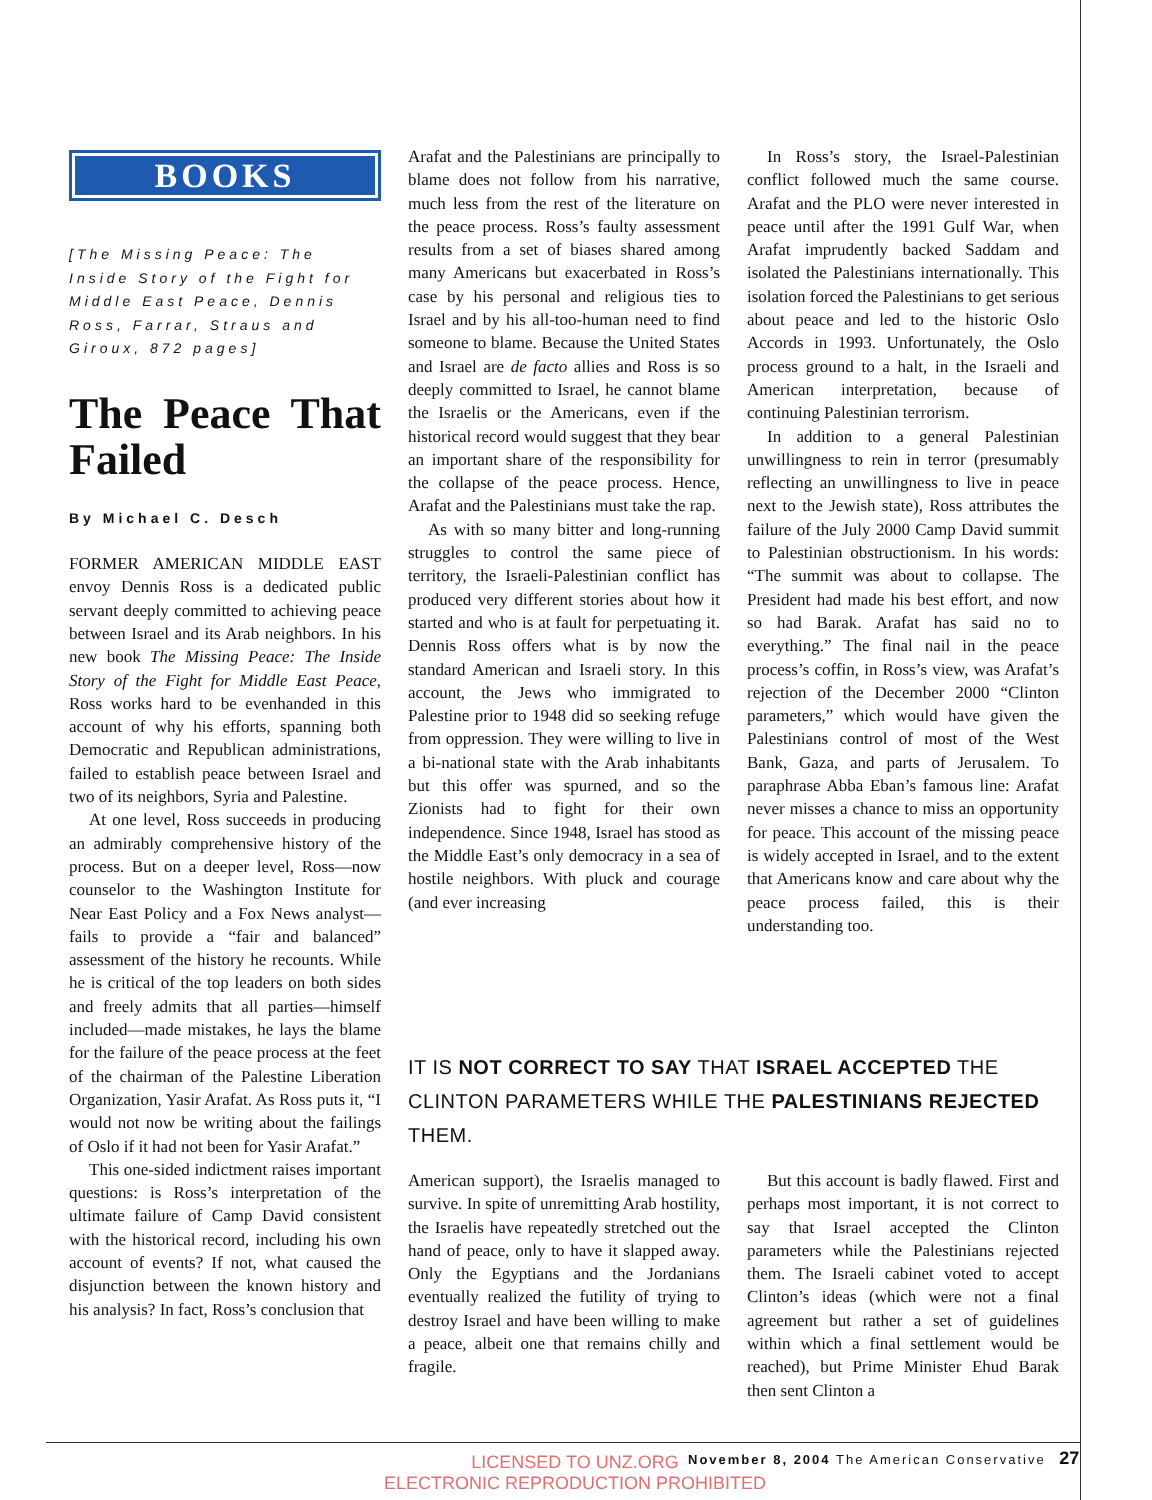BOOKS
[The Missing Peace: The Inside Story of the Fight for Middle East Peace, Dennis Ross, Farrar, Straus and Giroux, 872 pages]
The Peace That Failed
By Michael C. Desch
FORMER AMERICAN MIDDLE EAST envoy Dennis Ross is a dedicated public servant deeply committed to achieving peace between Israel and its Arab neighbors. In his new book The Missing Peace: The Inside Story of the Fight for Middle East Peace, Ross works hard to be evenhanded in this account of why his efforts, spanning both Democratic and Republican administrations, failed to establish peace between Israel and two of its neighbors, Syria and Palestine.
At one level, Ross succeeds in producing an admirably comprehensive history of the process. But on a deeper level, Ross—now counselor to the Washington Institute for Near East Policy and a Fox News analyst—fails to provide a “fair and balanced” assessment of the history he recounts. While he is critical of the top leaders on both sides and freely admits that all parties—himself included—made mistakes, he lays the blame for the failure of the peace process at the feet of the chairman of the Palestine Liberation Organization, Yasir Arafat. As Ross puts it, “I would not now be writing about the failings of Oslo if it had not been for Yasir Arafat.”
This one-sided indictment raises important questions: is Ross’s interpretation of the ultimate failure of Camp David consistent with the historical record, including his own account of events? If not, what caused the disjunction between the known history and his analysis? In fact, Ross’s conclusion that
Arafat and the Palestinians are principally to blame does not follow from his narrative, much less from the rest of the literature on the peace process. Ross’s faulty assessment results from a set of biases shared among many Americans but exacerbated in Ross’s case by his personal and religious ties to Israel and by his all-too-human need to find someone to blame. Because the United States and Israel are de facto allies and Ross is so deeply committed to Israel, he cannot blame the Israelis or the Americans, even if the historical record would suggest that they bear an important share of the responsibility for the collapse of the peace process. Hence, Arafat and the Palestinians must take the rap.
As with so many bitter and long-running struggles to control the same piece of territory, the Israeli-Palestinian conflict has produced very different stories about how it started and who is at fault for perpetuating it. Dennis Ross offers what is by now the standard American and Israeli story. In this account, the Jews who immigrated to Palestine prior to 1948 did so seeking refuge from oppression. They were willing to live in a bi-national state with the Arab inhabitants but this offer was spurned, and so the Zionists had to fight for their own independence. Since 1948, Israel has stood as the Middle East’s only democracy in a sea of hostile neighbors. With pluck and courage (and ever increasing
In Ross’s story, the Israel-Palestinian conflict followed much the same course. Arafat and the PLO were never interested in peace until after the 1991 Gulf War, when Arafat imprudently backed Saddam and isolated the Palestinians internationally. This isolation forced the Palestinians to get serious about peace and led to the historic Oslo Accords in 1993. Unfortunately, the Oslo process ground to a halt, in the Israeli and American interpretation, because of continuing Palestinian terrorism.
In addition to a general Palestinian unwillingness to rein in terror (presumably reflecting an unwillingness to live in peace next to the Jewish state), Ross attributes the failure of the July 2000 Camp David summit to Palestinian obstructionism. In his words: “The summit was about to collapse. The President had made his best effort, and now so had Barak. Arafat has said no to everything.” The final nail in the peace process’s coffin, in Ross’s view, was Arafat’s rejection of the December 2000 “Clinton parameters,” which would have given the Palestinians control of most of the West Bank, Gaza, and parts of Jerusalem. To paraphrase Abba Eban’s famous line: Arafat never misses a chance to miss an opportunity for peace. This account of the missing peace is widely accepted in Israel, and to the extent that Americans know and care about why the peace process failed, this is their understanding too.
IT IS NOT CORRECT TO SAY THAT ISRAEL ACCEPTED THE CLINTON PARAMETERS WHILE THE PALESTINIANS REJECTED THEM.
American support), the Israelis managed to survive. In spite of unremitting Arab hostility, the Israelis have repeatedly stretched out the hand of peace, only to have it slapped away. Only the Egyptians and the Jordanians eventually realized the futility of trying to destroy Israel and have been willing to make a peace, albeit one that remains chilly and fragile.
But this account is badly flawed. First and perhaps most important, it is not correct to say that Israel accepted the Clinton parameters while the Palestinians rejected them. The Israeli cabinet voted to accept Clinton’s ideas (which were not a final agreement but rather a set of guidelines within which a final settlement would be reached), but Prime Minister Ehud Barak then sent Clinton a
LICENSED TO UNZ.ORG
ELECTRONIC REPRODUCTION PROHIBITED
November 8, 2004 The American Conservative 27